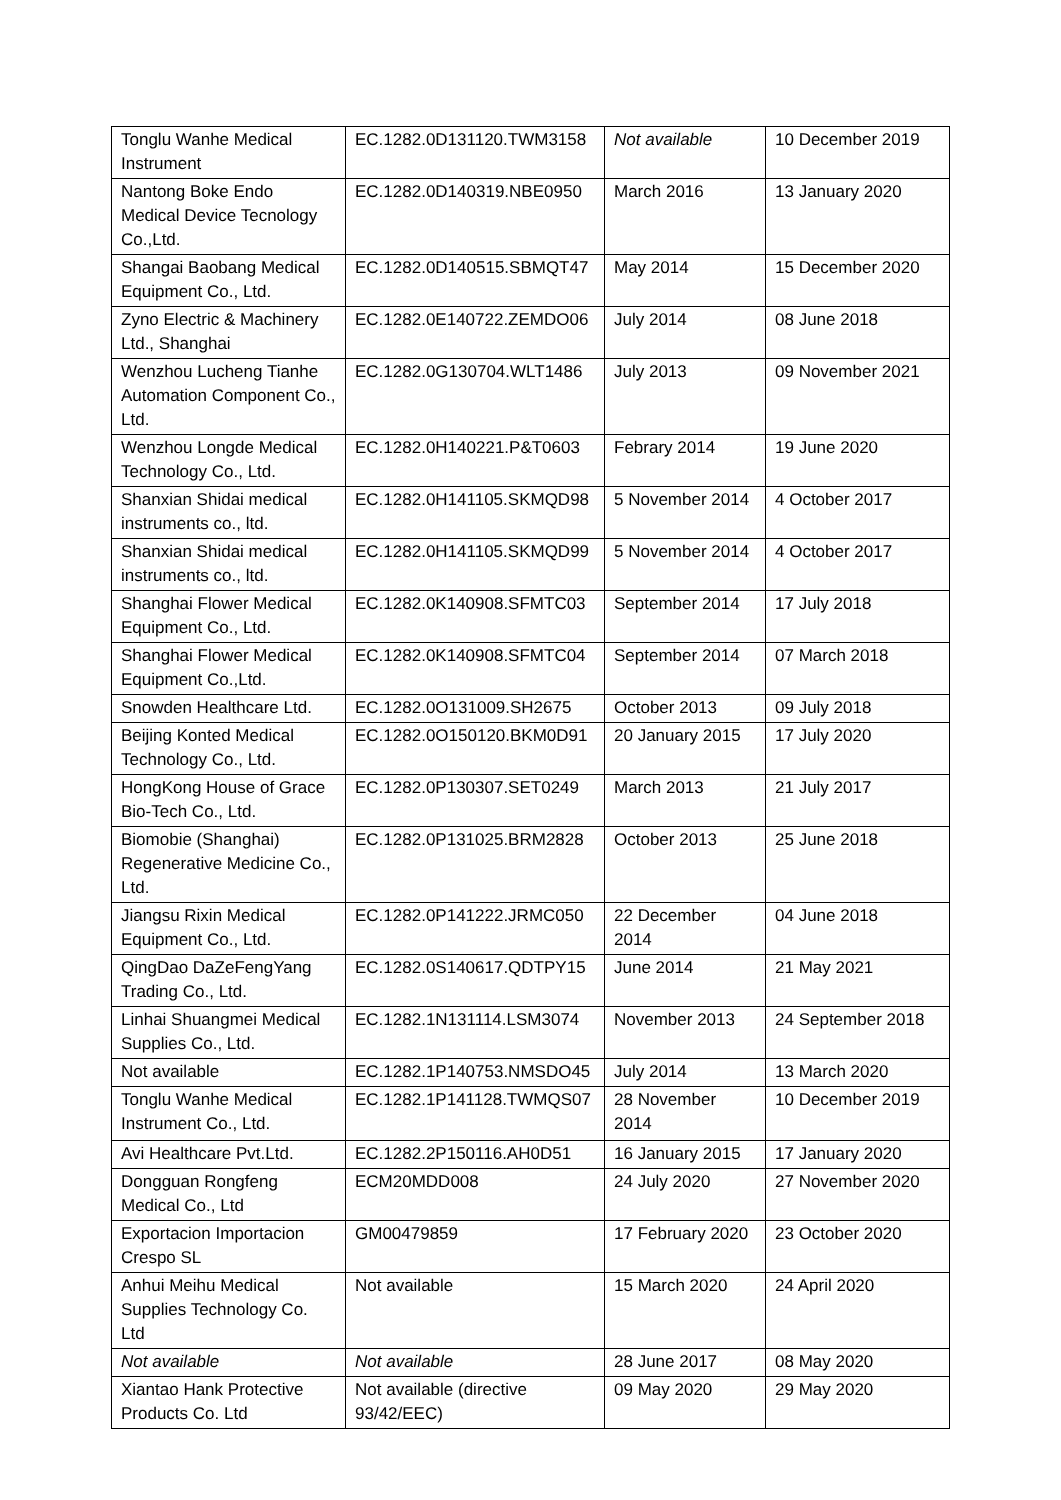| Tonglu Wanhe Medical Instrument | EC.1282.0D131120.TWM3158 | Not available | 10 December 2019 |
| Nantong Boke Endo Medical Device Tecnology Co.,Ltd. | EC.1282.0D140319.NBE0950 | March 2016 | 13 January 2020 |
| Shangai Baobang Medical Equipment Co., Ltd. | EC.1282.0D140515.SBMQT47 | May 2014 | 15 December 2020 |
| Zyno Electric & Machinery Ltd., Shanghai | EC.1282.0E140722.ZEMDO06 | July 2014 | 08 June 2018 |
| Wenzhou Lucheng Tianhe Automation Component Co., Ltd. | EC.1282.0G130704.WLT1486 | July 2013 | 09 November 2021 |
| Wenzhou Longde Medical Technology Co., Ltd. | EC.1282.0H140221.P&T0603 | Febrary 2014 | 19 June 2020 |
| Shanxian Shidai medical instruments co., ltd. | EC.1282.0H141105.SKMQD98 | 5 November 2014 | 4 October 2017 |
| Shanxian Shidai medical instruments co., ltd. | EC.1282.0H141105.SKMQD99 | 5 November 2014 | 4 October 2017 |
| Shanghai Flower Medical Equipment Co., Ltd. | EC.1282.0K140908.SFMTC03 | September 2014 | 17 July 2018 |
| Shanghai Flower Medical Equipment Co.,Ltd. | EC.1282.0K140908.SFMTC04 | September 2014 | 07 March 2018 |
| Snowden Healthcare Ltd. | EC.1282.0O131009.SH2675 | October 2013 | 09 July 2018 |
| Beijing Konted Medical Technology Co., Ltd. | EC.1282.0O150120.BKM0D91 | 20 January 2015 | 17 July 2020 |
| HongKong House of Grace Bio-Tech Co., Ltd. | EC.1282.0P130307.SET0249 | March 2013 | 21 July 2017 |
| Biomobie (Shanghai) Regenerative Medicine Co., Ltd. | EC.1282.0P131025.BRM2828 | October 2013 | 25 June 2018 |
| Jiangsu Rixin Medical Equipment Co., Ltd. | EC.1282.0P141222.JRMC050 | 22 December 2014 | 04 June 2018 |
| QingDao DaZeFengYang Trading Co., Ltd. | EC.1282.0S140617.QDTPY15 | June 2014 | 21 May 2021 |
| Linhai Shuangmei Medical Supplies Co., Ltd. | EC.1282.1N131114.LSM3074 | November 2013 | 24 September 2018 |
| Not available | EC.1282.1P140753.NMSDO45 | July 2014 | 13 March 2020 |
| Tonglu Wanhe Medical Instrument Co., Ltd. | EC.1282.1P141128.TWMQS07 | 28 November 2014 | 10 December 2019 |
| Avi Healthcare Pvt.Ltd. | EC.1282.2P150116.AH0D51 | 16 January 2015 | 17 January 2020 |
| Dongguan Rongfeng Medical Co., Ltd | ECM20MDD008 | 24 July 2020 | 27 November 2020 |
| Exportacion Importacion Crespo SL | GM00479859 | 17 February 2020 | 23 October 2020 |
| Anhui Meihu Medical Supplies Technology Co. Ltd | Not available | 15 March 2020 | 24 April 2020 |
| Not available | Not available | 28 June 2017 | 08 May 2020 |
| Xiantao Hank Protective Products Co. Ltd | Not available (directive 93/42/EEC) | 09 May 2020 | 29 May 2020 |